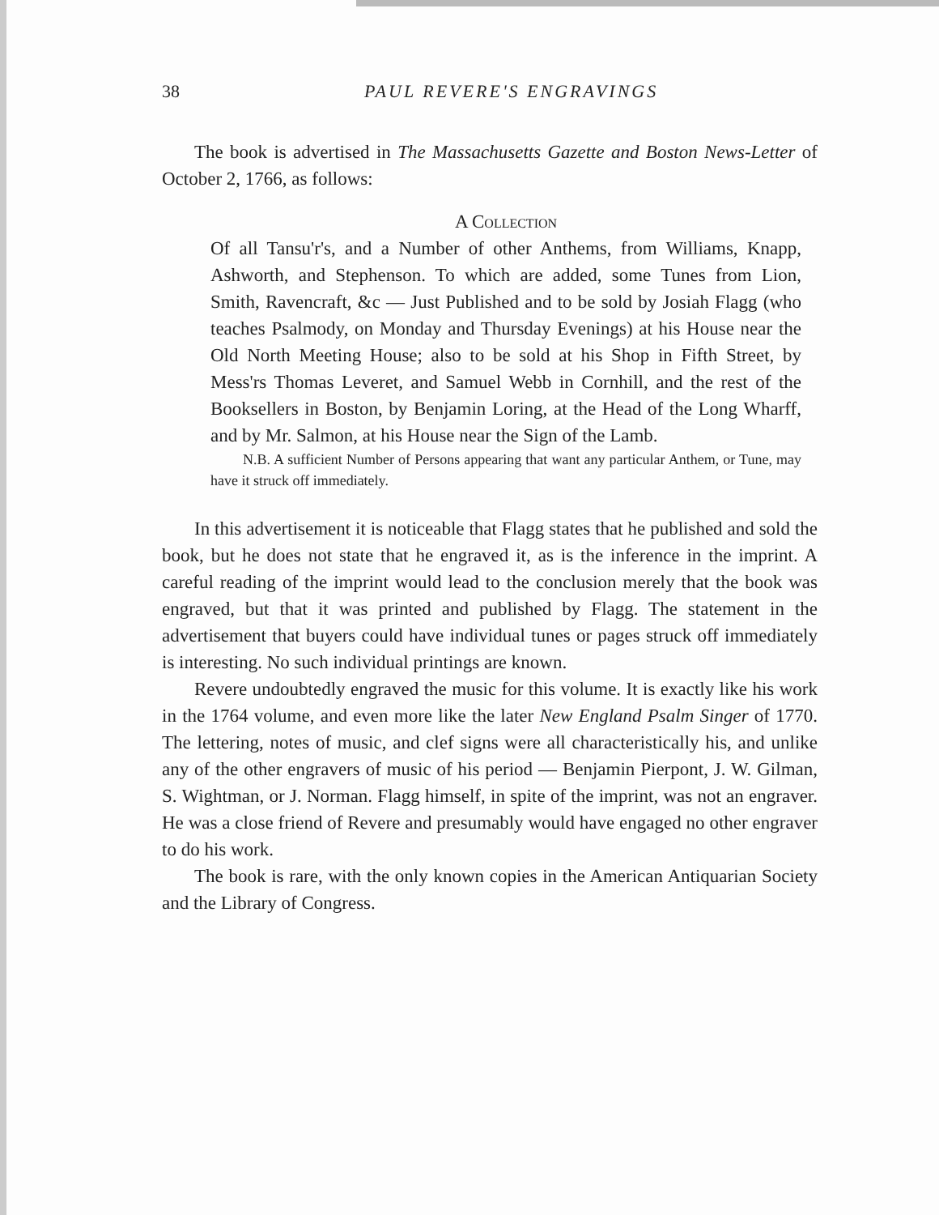38 PAUL REVERE'S ENGRAVINGS
The book is advertised in The Massachusetts Gazette and Boston News-Letter of October 2, 1766, as follows:
A Collection
Of all Tansu'r's, and a Number of other Anthems, from Williams, Knapp, Ashworth, and Stephenson. To which are added, some Tunes from Lion, Smith, Ravencraft, &c — Just Published and to be sold by Josiah Flagg (who teaches Psalmody, on Monday and Thursday Evenings) at his House near the Old North Meeting House; also to be sold at his Shop in Fifth Street, by Mess'rs Thomas Leveret, and Samuel Webb in Cornhill, and the rest of the Booksellers in Boston, by Benjamin Loring, at the Head of the Long Wharff, and by Mr. Salmon, at his House near the Sign of the Lamb.
N.B. A sufficient Number of Persons appearing that want any particular Anthem, or Tune, may have it struck off immediately.
In this advertisement it is noticeable that Flagg states that he published and sold the book, but he does not state that he engraved it, as is the inference in the imprint. A careful reading of the imprint would lead to the conclusion merely that the book was engraved, but that it was printed and published by Flagg. The statement in the advertisement that buyers could have individual tunes or pages struck off immediately is interesting. No such individual printings are known.
Revere undoubtedly engraved the music for this volume. It is exactly like his work in the 1764 volume, and even more like the later New England Psalm Singer of 1770. The lettering, notes of music, and clef signs were all characteristically his, and unlike any of the other engravers of music of his period — Benjamin Pierpont, J. W. Gilman, S. Wightman, or J. Norman. Flagg himself, in spite of the imprint, was not an engraver. He was a close friend of Revere and presumably would have engaged no other engraver to do his work.
The book is rare, with the only known copies in the American Antiquarian Society and the Library of Congress.